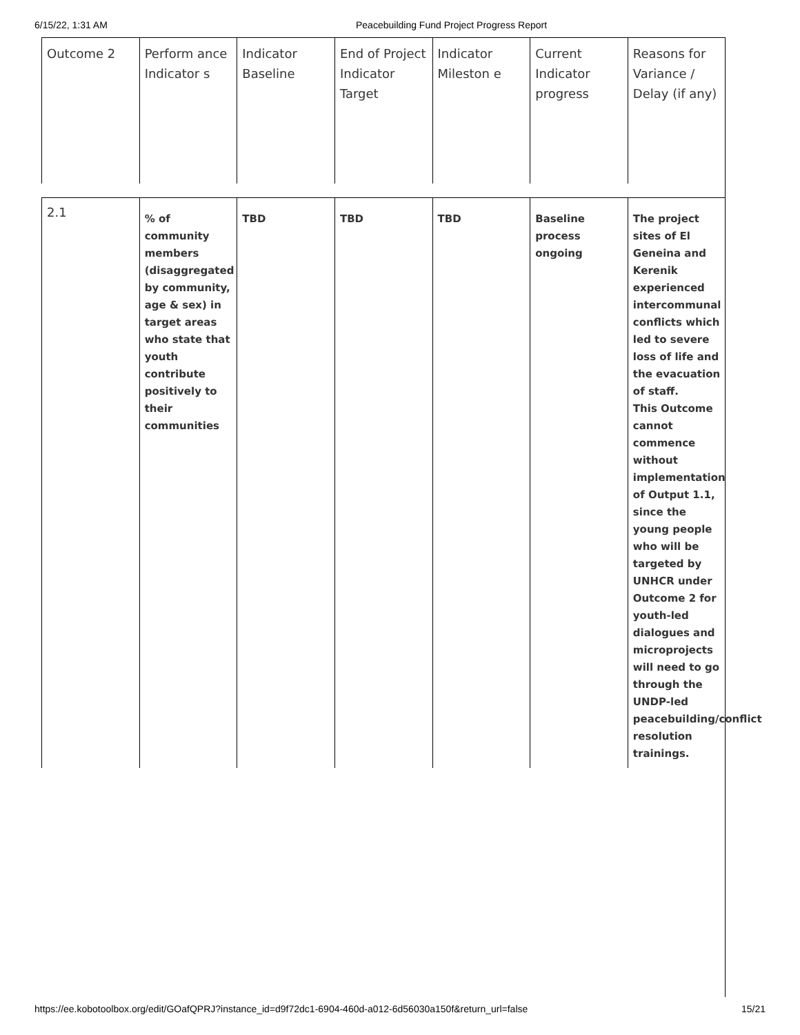6/15/22, 1:31 AM Peacebuilding Fund Project Progress Report
| Outcome 2 | Perform ance Indicator s | Indicator Baseline | End of Project Indicator Target | Indicator Mileston e | Current Indicator progress | Reasons for Variance / Delay (if any) |
| 2.1 | % of community members (disaggregated by community, age & sex) in target areas who state that youth contribute positively to their communities | TBD | TBD | TBD | Baseline process ongoing | The project sites of El Geneina and Kerenik experienced intercommunal conflicts which led to severe loss of life and the evacuation of staff. This Outcome cannot commence without implementation of Output 1.1, since the young people who will be targeted by UNHCR under Outcome 2 for youth-led dialogues and microprojects will need to go through the UNDP-led peacebuilding/conflict resolution trainings. |
https://ee.kobotoolbox.org/edit/GOafQPRJ?instance_id=d9f72dc1-6904-460d-a012-6d56030a150f&return_url=false 15/21